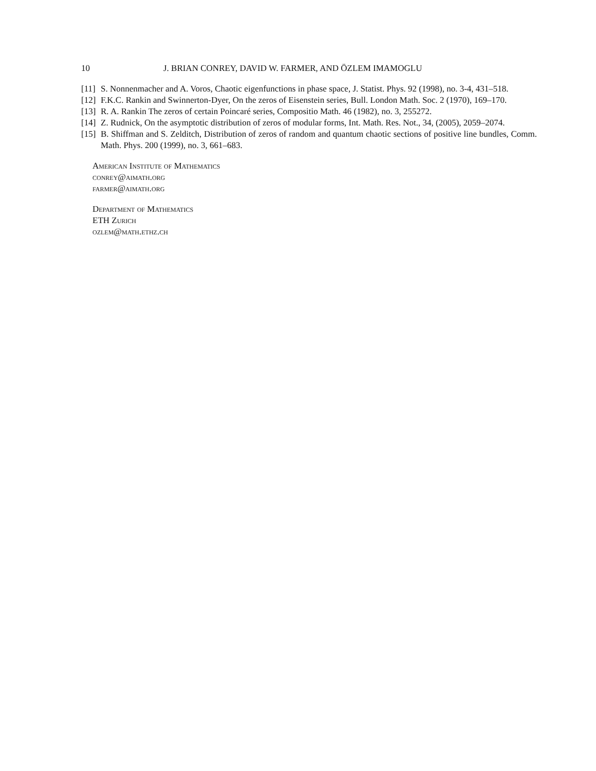10 J. BRIAN CONREY, DAVID W. FARMER, AND ÖZLEM IMAMOGLU
[11] S. Nonnenmacher and A. Voros, Chaotic eigenfunctions in phase space, J. Statist. Phys. 92 (1998), no. 3-4, 431–518.
[12] F.K.C. Rankin and Swinnerton-Dyer, On the zeros of Eisenstein series, Bull. London Math. Soc. 2 (1970), 169–170.
[13] R. A. Rankin The zeros of certain Poincaré series, Compositio Math. 46 (1982), no. 3, 255272.
[14] Z. Rudnick, On the asymptotic distribution of zeros of modular forms, Int. Math. Res. Not., 34, (2005), 2059–2074.
[15] B. Shiffman and S. Zelditch, Distribution of zeros of random and quantum chaotic sections of positive line bundles, Comm. Math. Phys. 200 (1999), no. 3, 661–683.
American Institute of Mathematics
conrey@aimath.org
farmer@aimath.org
Department of Mathematics
ETH Zurich
ozlem@math.ethz.ch